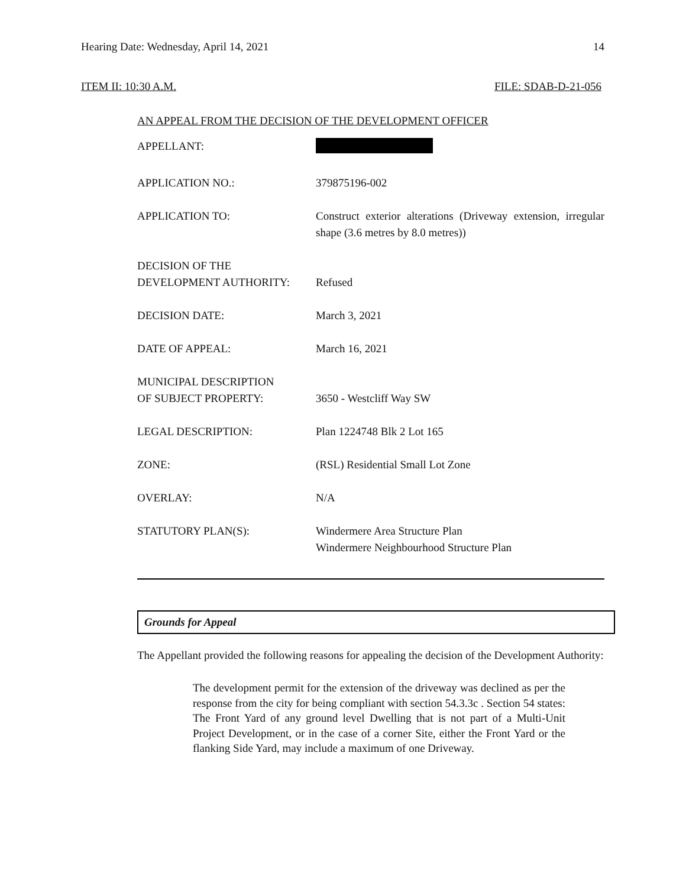Hearing Date: Wednesday, April 14, 2021 14
ITEM II: 10:30 A.M. FILE: SDAB-D-21-056
AN APPEAL FROM THE DECISION OF THE DEVELOPMENT OFFICER
| APPELLANT: | |
| APPLICATION NO.: | 379875196-002 |
| APPLICATION TO: | Construct exterior alterations (Driveway extension, irregular shape (3.6 metres by 8.0 metres)) |
| DECISION OF THE DEVELOPMENT AUTHORITY: | Refused |
| DECISION DATE: | March 3, 2021 |
| DATE OF APPEAL: | March 16, 2021 |
| MUNICIPAL DESCRIPTION OF SUBJECT PROPERTY: | 3650 - Westcliff Way SW |
| LEGAL DESCRIPTION: | Plan 1224748 Blk 2 Lot 165 |
| ZONE: | (RSL) Residential Small Lot Zone |
| OVERLAY: | N/A |
| STATUTORY PLAN(S): | Windermere Area Structure Plan Windermere Neighbourhood Structure Plan |
Grounds for Appeal
The Appellant provided the following reasons for appealing the decision of the Development Authority:
The development permit for the extension of the driveway was declined as per the response from the city for being compliant with section 54.3.3c . Section 54 states: The Front Yard of any ground level Dwelling that is not part of a Multi-Unit Project Development, or in the case of a corner Site, either the Front Yard or the flanking Side Yard, may include a maximum of one Driveway.